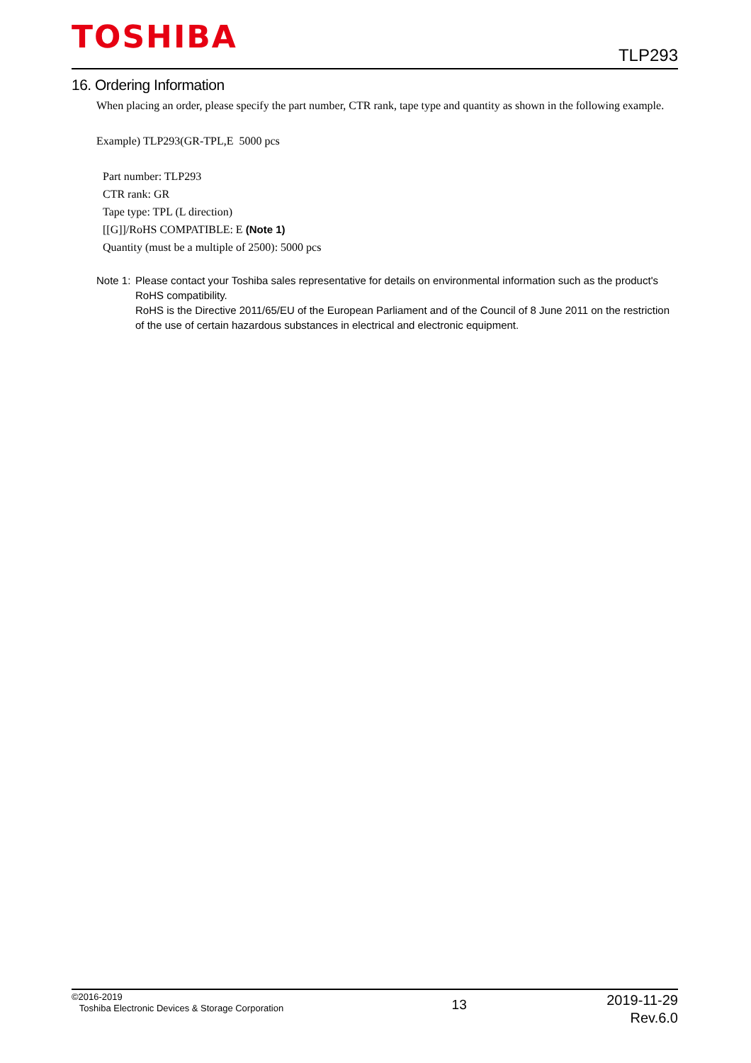TOSHIBA
TLP293
16. Ordering Information
When placing an order, please specify the part number, CTR rank, tape type and quantity as shown in the following example.
Example) TLP293(GR-TPL,E 5000 pcs
Part number: TLP293
CTR rank: GR
Tape type: TPL (L direction)
[[G]]/RoHS COMPATIBLE: E (Note 1)
Quantity (must be a multiple of 2500): 5000 pcs
Note 1:
Please contact your Toshiba sales representative for details on environmental information such as the product's RoHS compatibility.
RoHS is the Directive 2011/65/EU of the European Parliament and of the Council of 8 June 2011 on the restriction of the use of certain hazardous substances in electrical and electronic equipment.
©2016-2019
Toshiba Electronic Devices & Storage Corporation
13
2019-11-29
Rev.6.0